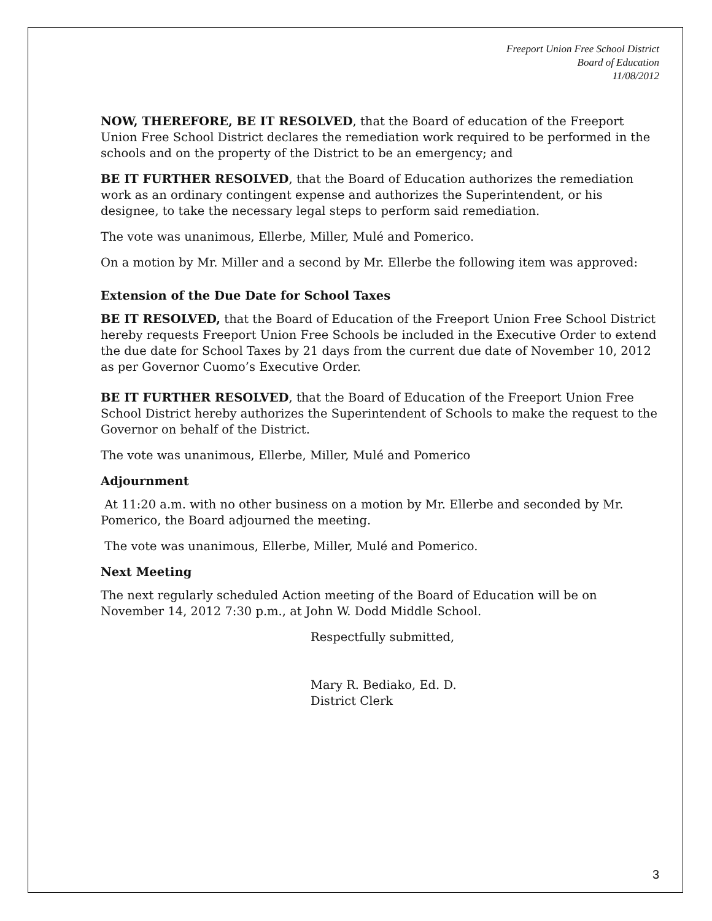Freeport Union Free School District
Board of Education
11/08/2012
NOW, THEREFORE, BE IT RESOLVED, that the Board of education of the Freeport Union Free School District declares the remediation work required to be performed in the schools and on the property of the District to be an emergency; and
BE IT FURTHER RESOLVED, that the Board of Education authorizes the remediation work as an ordinary contingent expense and authorizes the Superintendent, or his designee, to take the necessary legal steps to perform said remediation.
The vote was unanimous, Ellerbe, Miller, Mulé and Pomerico.
On a motion by Mr. Miller and a second by Mr. Ellerbe the following item was approved:
Extension of the Due Date for School Taxes
BE IT RESOLVED, that the Board of Education of the Freeport Union Free School District hereby requests Freeport Union Free Schools be included in the Executive Order to extend the due date for School Taxes by 21 days from the current due date of November 10, 2012 as per Governor Cuomo’s Executive Order.
BE IT FURTHER RESOLVED, that the Board of Education of the Freeport Union Free School District hereby authorizes the Superintendent of Schools to make the request to the Governor on behalf of the District.
The vote was unanimous, Ellerbe, Miller, Mulé and Pomerico
Adjournment
At 11:20 a.m. with no other business on a motion by Mr. Ellerbe and seconded by Mr. Pomerico, the Board adjourned the meeting.
The vote was unanimous, Ellerbe, Miller, Mulé and Pomerico.
Next Meeting
The next regularly scheduled Action meeting of the Board of Education will be on November 14, 2012 7:30 p.m., at John W. Dodd Middle School.
Respectfully submitted,
Mary R. Bediako, Ed. D.
District Clerk
3